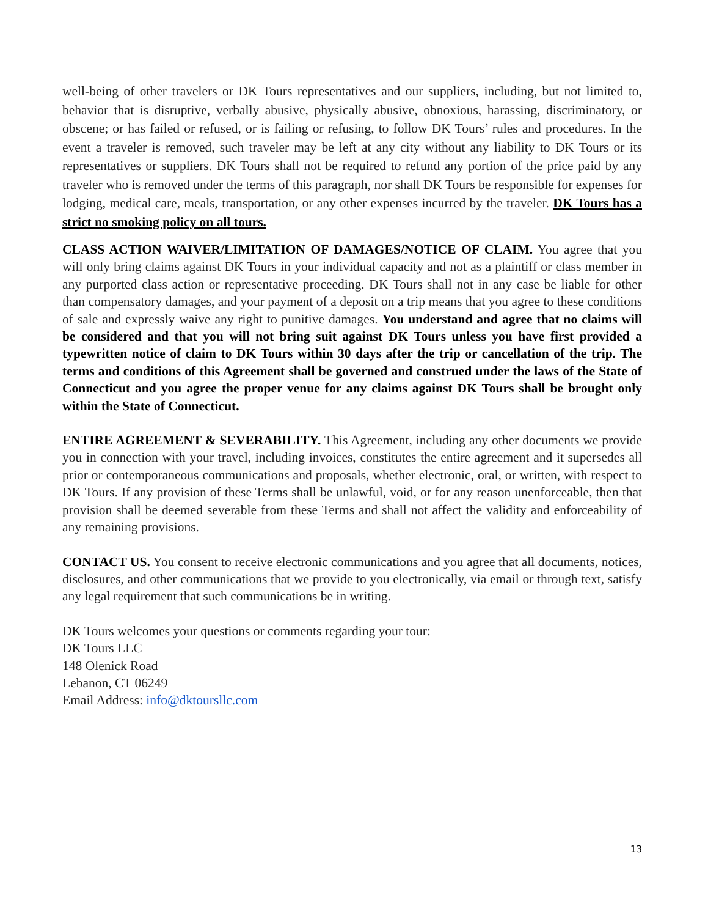well-being of other travelers or DK Tours representatives and our suppliers, including, but not limited to, behavior that is disruptive, verbally abusive, physically abusive, obnoxious, harassing, discriminatory, or obscene; or has failed or refused, or is failing or refusing, to follow DK Tours’ rules and procedures. In the event a traveler is removed, such traveler may be left at any city without any liability to DK Tours or its representatives or suppliers. DK Tours shall not be required to refund any portion of the price paid by any traveler who is removed under the terms of this paragraph, nor shall DK Tours be responsible for expenses for lodging, medical care, meals, transportation, or any other expenses incurred by the traveler. DK Tours has a strict no smoking policy on all tours.
CLASS ACTION WAIVER/LIMITATION OF DAMAGES/NOTICE OF CLAIM. You agree that you will only bring claims against DK Tours in your individual capacity and not as a plaintiff or class member in any purported class action or representative proceeding. DK Tours shall not in any case be liable for other than compensatory damages, and your payment of a deposit on a trip means that you agree to these conditions of sale and expressly waive any right to punitive damages. You understand and agree that no claims will be considered and that you will not bring suit against DK Tours unless you have first provided a typewritten notice of claim to DK Tours within 30 days after the trip or cancellation of the trip. The terms and conditions of this Agreement shall be governed and construed under the laws of the State of Connecticut and you agree the proper venue for any claims against DK Tours shall be brought only within the State of Connecticut.
ENTIRE AGREEMENT & SEVERABILITY. This Agreement, including any other documents we provide you in connection with your travel, including invoices, constitutes the entire agreement and it supersedes all prior or contemporaneous communications and proposals, whether electronic, oral, or written, with respect to DK Tours. If any provision of these Terms shall be unlawful, void, or for any reason unenforceable, then that provision shall be deemed severable from these Terms and shall not affect the validity and enforceability of any remaining provisions.
CONTACT US. You consent to receive electronic communications and you agree that all documents, notices, disclosures, and other communications that we provide to you electronically, via email or through text, satisfy any legal requirement that such communications be in writing.
DK Tours welcomes your questions or comments regarding your tour:
DK Tours LLC
148 Olenick Road
Lebanon, CT 06249
Email Address: info@dktoursllc.com
13